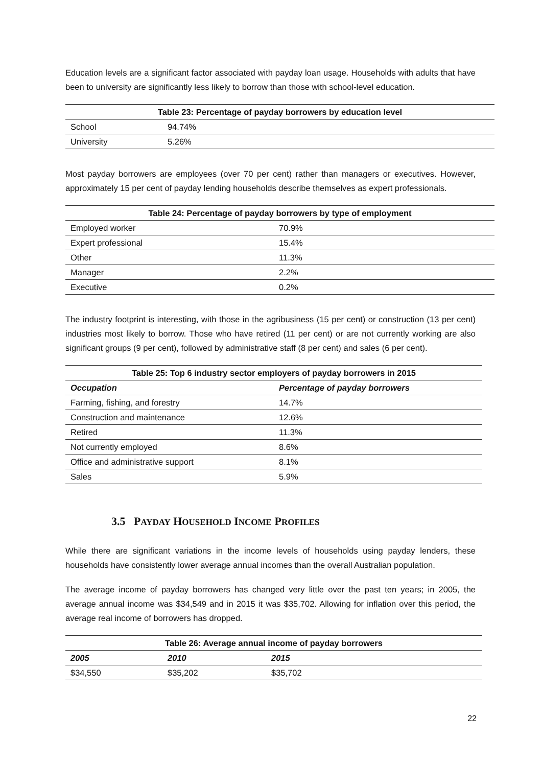Education levels are a significant factor associated with payday loan usage. Households with adults that have been to university are significantly less likely to borrow than those with school-level education.
| Table 23: Percentage of payday borrowers by education level | |
| --- | --- |
| School | 94.74% |
| University | 5.26% |
Most payday borrowers are employees (over 70 per cent) rather than managers or executives. However, approximately 15 per cent of payday lending households describe themselves as expert professionals.
| Table 24: Percentage of payday borrowers by type of employment | |
| --- | --- |
| Employed worker | 70.9% |
| Expert professional | 15.4% |
| Other | 11.3% |
| Manager | 2.2% |
| Executive | 0.2% |
The industry footprint is interesting, with those in the agribusiness (15 per cent) or construction (13 per cent) industries most likely to borrow. Those who have retired (11 per cent) or are not currently working are also significant groups (9 per cent), followed by administrative staff (8 per cent) and sales (6 per cent).
| Table 25: Top 6 industry sector employers of payday borrowers in 2015 | |
| --- | --- |
| Occupation | Percentage of payday borrowers |
| Farming, fishing, and forestry | 14.7% |
| Construction and maintenance | 12.6% |
| Retired | 11.3% |
| Not currently employed | 8.6% |
| Office and administrative support | 8.1% |
| Sales | 5.9% |
3.5 PAYDAY HOUSEHOLD INCOME PROFILES
While there are significant variations in the income levels of households using payday lenders, these households have consistently lower average annual incomes than the overall Australian population.
The average income of payday borrowers has changed very little over the past ten years; in 2005, the average annual income was $34,549 and in 2015 it was $35,702. Allowing for inflation over this period, the average real income of borrowers has dropped.
| Table 26: Average annual income of payday borrowers | | |
| --- | --- | --- |
| 2005 | 2010 | 2015 |
| $34,550 | $35,202 | $35,702 |
22